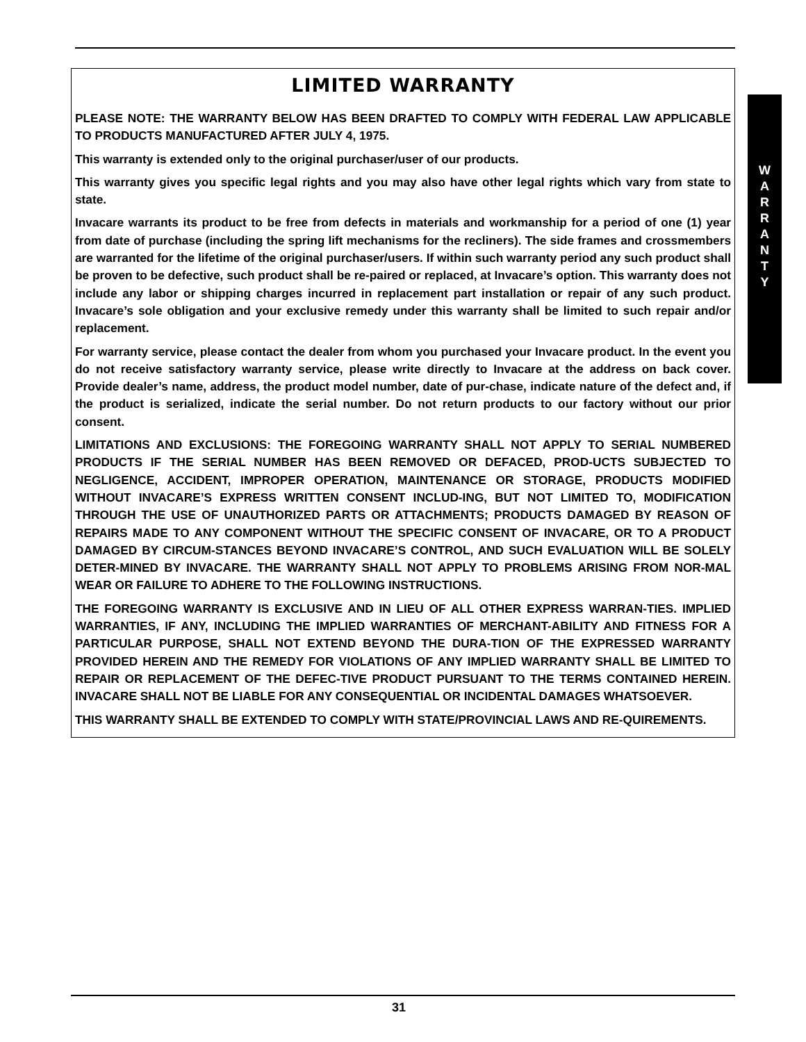W
A
R
R
A
N
T
Y
LIMITED WARRANTY
PLEASE NOTE: THE WARRANTY BELOW HAS BEEN DRAFTED TO COMPLY WITH FEDERAL LAW APPLICABLE TO PRODUCTS MANUFACTURED AFTER JULY 4, 1975.
This warranty is extended only to the original purchaser/user of our products.
This warranty gives you specific legal rights and you may also have other legal rights which vary from state to state.
Invacare warrants its product to be free from defects in materials and workmanship for a period of one (1) year from date of purchase (including the spring lift mechanisms for the recliners). The side frames and crossmembers are warranted for the lifetime of the original purchaser/users. If within such warranty period any such product shall be proven to be defective, such product shall be re-paired or replaced, at Invacare’s option. This warranty does not include any labor or shipping charges incurred in replacement part installation or repair of any such product. Invacare’s sole obligation and your exclusive remedy under this warranty shall be limited to such repair and/or replacement.
For warranty service, please contact the dealer from whom you purchased your Invacare product. In the event you do not receive satisfactory warranty service, please write directly to Invacare at the address on back cover. Provide dealer’s name, address, the product model number, date of pur-chase, indicate nature of the defect and, if the product is serialized, indicate the serial number. Do not return products to our factory without our prior consent.
LIMITATIONS AND EXCLUSIONS: THE FOREGOING WARRANTY SHALL NOT APPLY TO SERIAL NUMBERED PRODUCTS IF THE SERIAL NUMBER HAS BEEN REMOVED OR DEFACED, PROD-UCTS SUBJECTED TO NEGLIGENCE, ACCIDENT, IMPROPER OPERATION, MAINTENANCE OR STORAGE, PRODUCTS MODIFIED WITHOUT INVACARE’S EXPRESS WRITTEN CONSENT INCLUD-ING, BUT NOT LIMITED TO, MODIFICATION THROUGH THE USE OF UNAUTHORIZED PARTS OR ATTACHMENTS; PRODUCTS DAMAGED BY REASON OF REPAIRS MADE TO ANY COMPONENT WITHOUT THE SPECIFIC CONSENT OF INVACARE, OR TO A PRODUCT DAMAGED BY CIRCUM-STANCES BEYOND INVACARE’S CONTROL, AND SUCH EVALUATION WILL BE SOLELY DETER-MINED BY INVACARE. THE WARRANTY SHALL NOT APPLY TO PROBLEMS ARISING FROM NOR-MAL WEAR OR FAILURE TO ADHERE TO THE FOLLOWING INSTRUCTIONS.
THE FOREGOING WARRANTY IS EXCLUSIVE AND IN LIEU OF ALL OTHER EXPRESS WARRAN-TIES. IMPLIED WARRANTIES, IF ANY, INCLUDING THE IMPLIED WARRANTIES OF MERCHANT-ABILITY AND FITNESS FOR A PARTICULAR PURPOSE, SHALL NOT EXTEND BEYOND THE DURA-TION OF THE EXPRESSED WARRANTY PROVIDED HEREIN AND THE REMEDY FOR VIOLATIONS OF ANY IMPLIED WARRANTY SHALL BE LIMITED TO REPAIR OR REPLACEMENT OF THE DEFEC-TIVE PRODUCT PURSUANT TO THE TERMS CONTAINED HEREIN. INVACARE SHALL NOT BE LIABLE FOR ANY CONSEQUENTIAL OR INCIDENTAL DAMAGES WHATSOEVER.
THIS WARRANTY SHALL BE EXTENDED TO COMPLY WITH STATE/PROVINCIAL LAWS AND RE-QUIREMENTS.
31